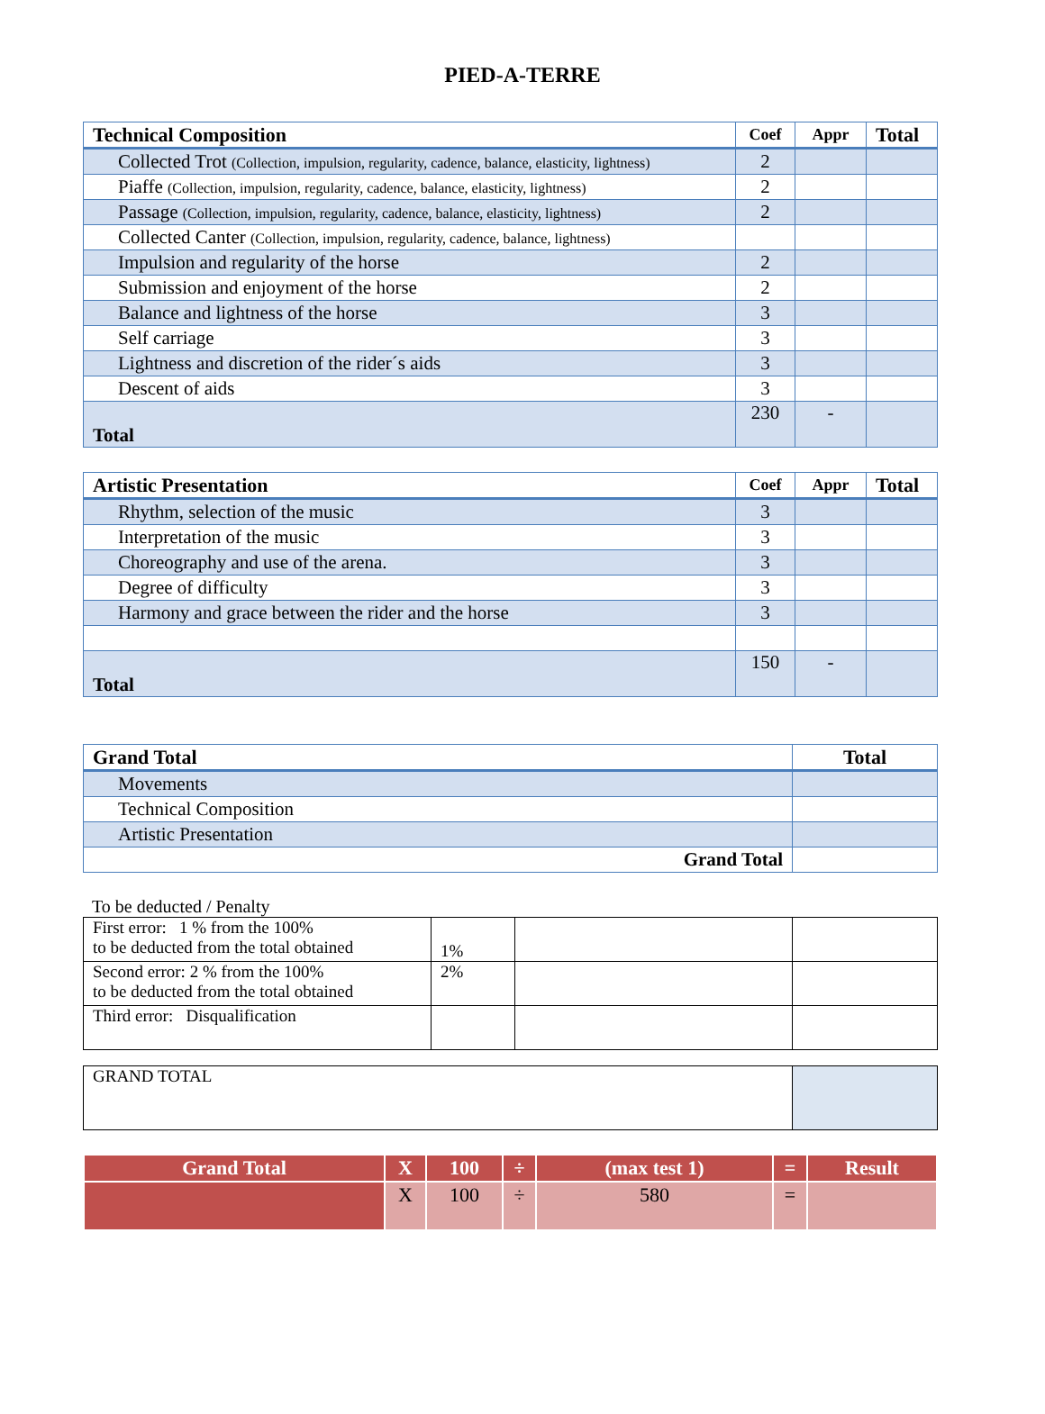PIED-A-TERRE
| Technical Composition | Coef | Appr | Total |
| --- | --- | --- | --- |
| Collected Trot (Collection, impulsion, regularity, cadence, balance, elasticity, lightness) | 2 | | |
| Piaffe (Collection, impulsion, regularity, cadence, balance, elasticity, lightness) | 2 | | |
| Passage (Collection, impulsion, regularity, cadence, balance, elasticity, lightness) | 2 | | |
| Collected Canter (Collection, impulsion, regularity, cadence, balance, lightness) | | | |
| Impulsion and regularity of the horse | 2 | | |
| Submission and enjoyment of the horse | 2 | | |
| Balance and lightness of the horse | 3 | | |
| Self carriage | 3 | | |
| Lightness and discretion of the rider´s aids | 3 | | |
| Descent of aids | 3 | | |
| Total | 230 | - | |
| Artistic Presentation | Coef | Appr | Total |
| --- | --- | --- | --- |
| Rhythm, selection of the music | 3 | | |
| Interpretation of the music | 3 | | |
| Choreography and use of the arena. | 3 | | |
| Degree of difficulty | 3 | | |
| Harmony and grace between the rider and the horse | 3 | | |
| Total | 150 | - | |
| Grand Total | Total |
| --- | --- |
| Movements | |
| Technical Composition | |
| Artistic Presentation | |
| Grand Total | |
To be deducted / Penalty
| First error: 1 % from the 100% to be deducted from the total obtained | 1% | | |
| Second error: 2 % from the 100% to be deducted from the total obtained | 2% | | |
| Third error: Disqualification | | | |
| GRAND TOTAL | |
| Grand Total | X | 100 | ÷ | (max test 1) | = | Result |
| | X | 100 | ÷ | 580 | = | |